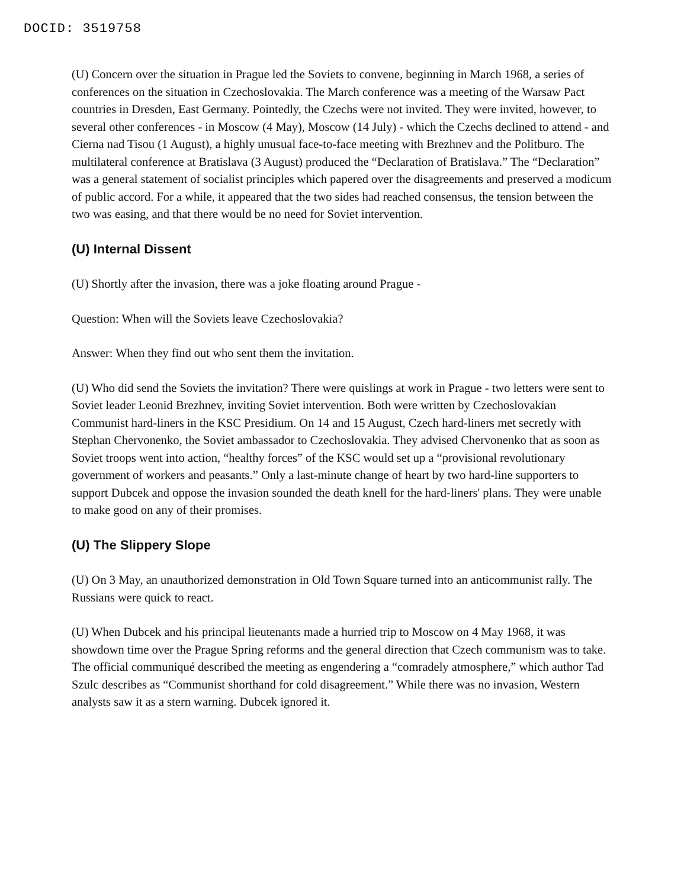DOCID: 3519758
(U) Concern over the situation in Prague led the Soviets to convene, beginning in March 1968, a series of conferences on the situation in Czechoslovakia. The March conference was a meeting of the Warsaw Pact countries in Dresden, East Germany. Pointedly, the Czechs were not invited. They were invited, however, to several other conferences - in Moscow (4 May), Moscow (14 July) - which the Czechs declined to attend - and Cierna nad Tisou (1 August), a highly unusual face-to-face meeting with Brezhnev and the Politburo. The multilateral conference at Bratislava (3 August) produced the “Declaration of Bratislava.” The “Declaration” was a general statement of socialist principles which papered over the disagreements and preserved a modicum of public accord. For a while, it appeared that the two sides had reached consensus, the tension between the two was easing, and that there would be no need for Soviet intervention.
(U) Internal Dissent
(U) Shortly after the invasion, there was a joke floating around Prague -
Question: When will the Soviets leave Czechoslovakia?
Answer: When they find out who sent them the invitation.
(U) Who did send the Soviets the invitation? There were quislings at work in Prague - two letters were sent to Soviet leader Leonid Brezhnev, inviting Soviet intervention. Both were written by Czechoslovakian Communist hard-liners in the KSC Presidium. On 14 and 15 August, Czech hard-liners met secretly with Stephan Chervonenko, the Soviet ambassador to Czechoslovakia. They advised Chervonenko that as soon as Soviet troops went into action, “healthy forces” of the KSC would set up a “provisional revolutionary government of workers and peasants.” Only a last-minute change of heart by two hard-line supporters to support Dubcek and oppose the invasion sounded the death knell for the hard-liners' plans. They were unable to make good on any of their promises.
(U) The Slippery Slope
(U) On 3 May, an unauthorized demonstration in Old Town Square turned into an anticommunist rally. The Russians were quick to react.
(U) When Dubcek and his principal lieutenants made a hurried trip to Moscow on 4 May 1968, it was showdown time over the Prague Spring reforms and the general direction that Czech communism was to take. The official communiqué described the meeting as engendering a “comradely atmosphere,” which author Tad Szulc describes as “Communist shorthand for cold disagreement.” While there was no invasion, Western analysts saw it as a stern warning. Dubcek ignored it.